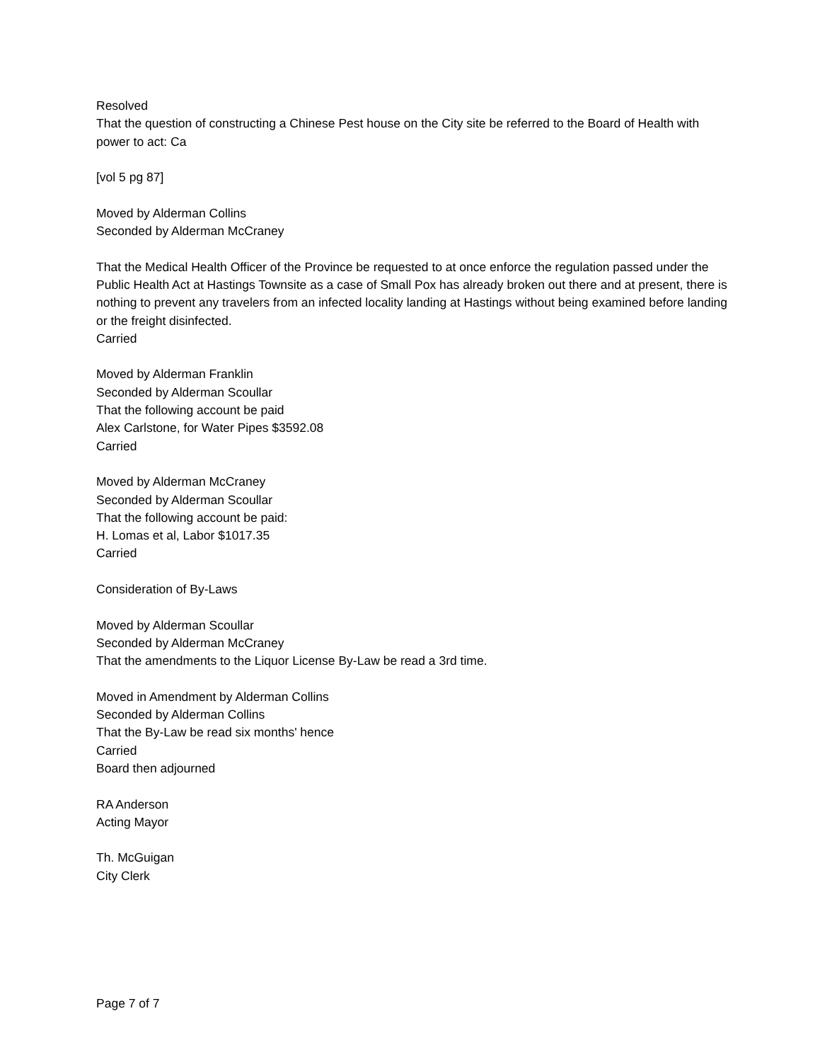Resolved
That the question of constructing a Chinese Pest house on the City site be referred to the Board of Health with power to act: Ca
[vol 5 pg 87]
Moved by Alderman Collins
Seconded by Alderman McCraney
That the Medical Health Officer of the Province be requested to at once enforce the regulation passed under the Public Health Act at Hastings Townsite as a case of Small Pox has already broken out there and at present, there is nothing to prevent any travelers from an infected locality landing at Hastings without being examined before landing or the freight disinfected.
Carried
Moved by Alderman Franklin
Seconded by Alderman Scoullar
That the following account be paid
Alex Carlstone, for Water Pipes $3592.08
Carried
Moved by Alderman McCraney
Seconded by Alderman Scoullar
That the following account be paid:
H. Lomas et al, Labor $1017.35
Carried
Consideration of By-Laws
Moved by Alderman Scoullar
Seconded by Alderman McCraney
That the amendments to the Liquor License By-Law be read a 3rd time.
Moved in Amendment by Alderman Collins
Seconded by Alderman Collins
That the By-Law be read six months' hence
Carried
Board then adjourned
RA Anderson
Acting Mayor
Th. McGuigan
City Clerk
Page 7 of 7